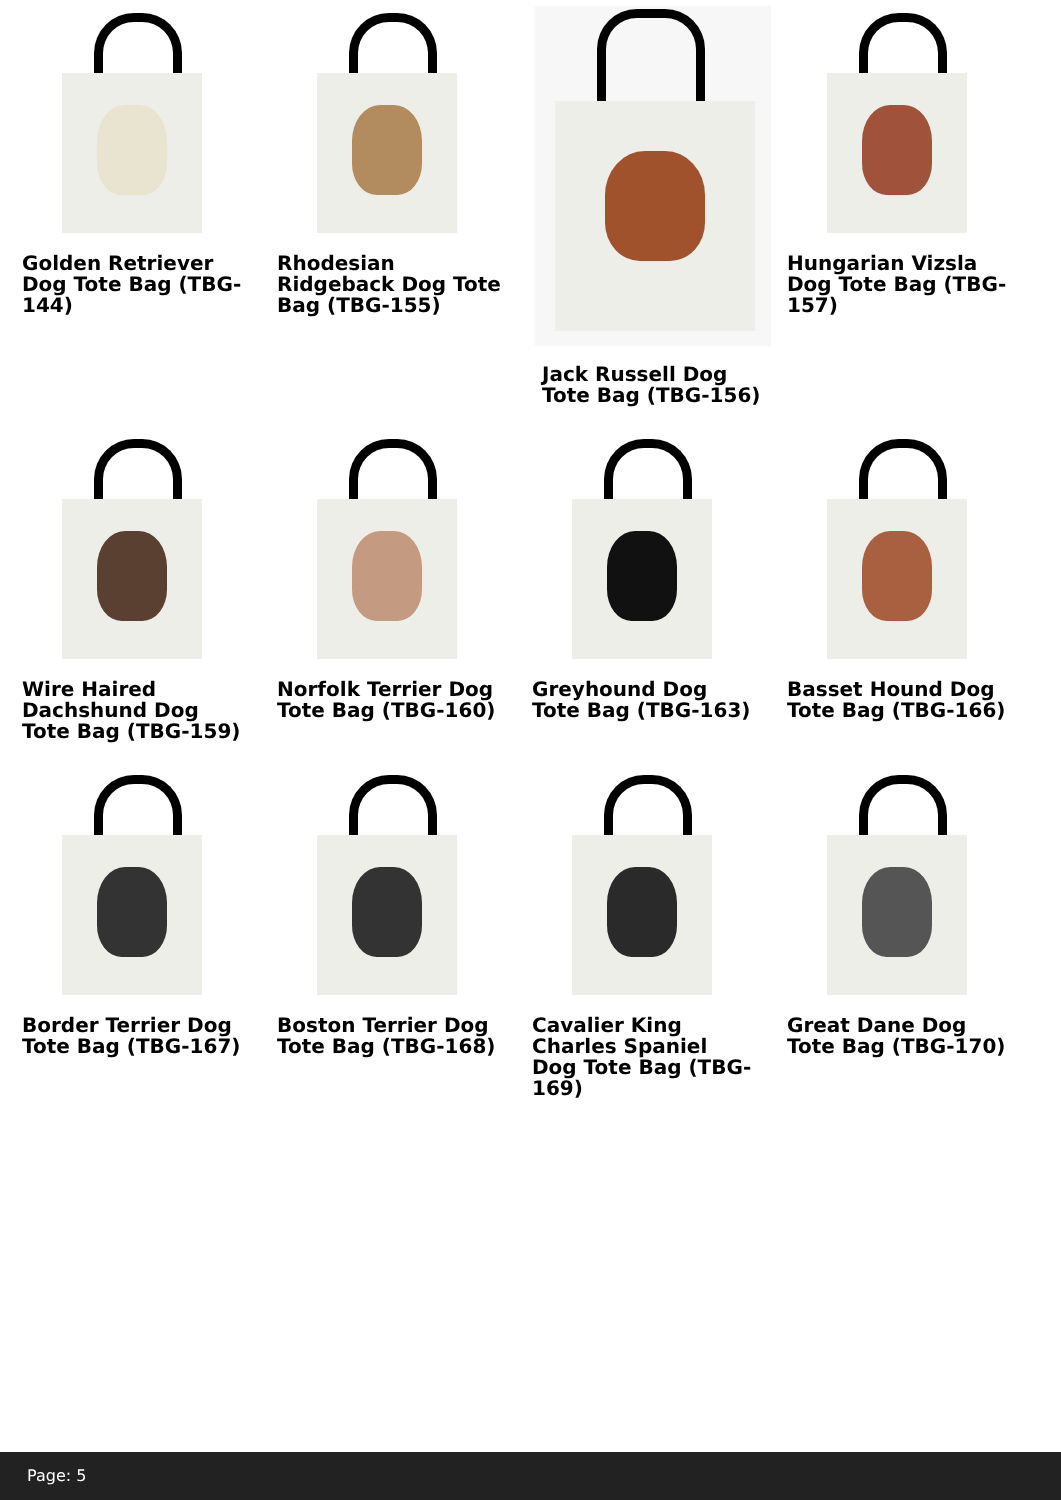Golden Retriever Dog Tote Bag (TBG-144)
Rhodesian Ridgeback Dog Tote Bag (TBG-155)
Jack Russell Dog Tote Bag (TBG-156)
Hungarian Vizsla Dog Tote Bag (TBG-157)
Wire Haired Dachshund Dog Tote Bag (TBG-159)
Norfolk Terrier Dog Tote Bag (TBG-160)
Greyhound Dog Tote Bag (TBG-163)
Basset Hound Dog Tote Bag (TBG-166)
Border Terrier Dog Tote Bag (TBG-167)
Boston Terrier Dog Tote Bag (TBG-168)
Cavalier King Charles Spaniel Dog Tote Bag (TBG-169)
Great Dane Dog Tote Bag (TBG-170)
Page: 5